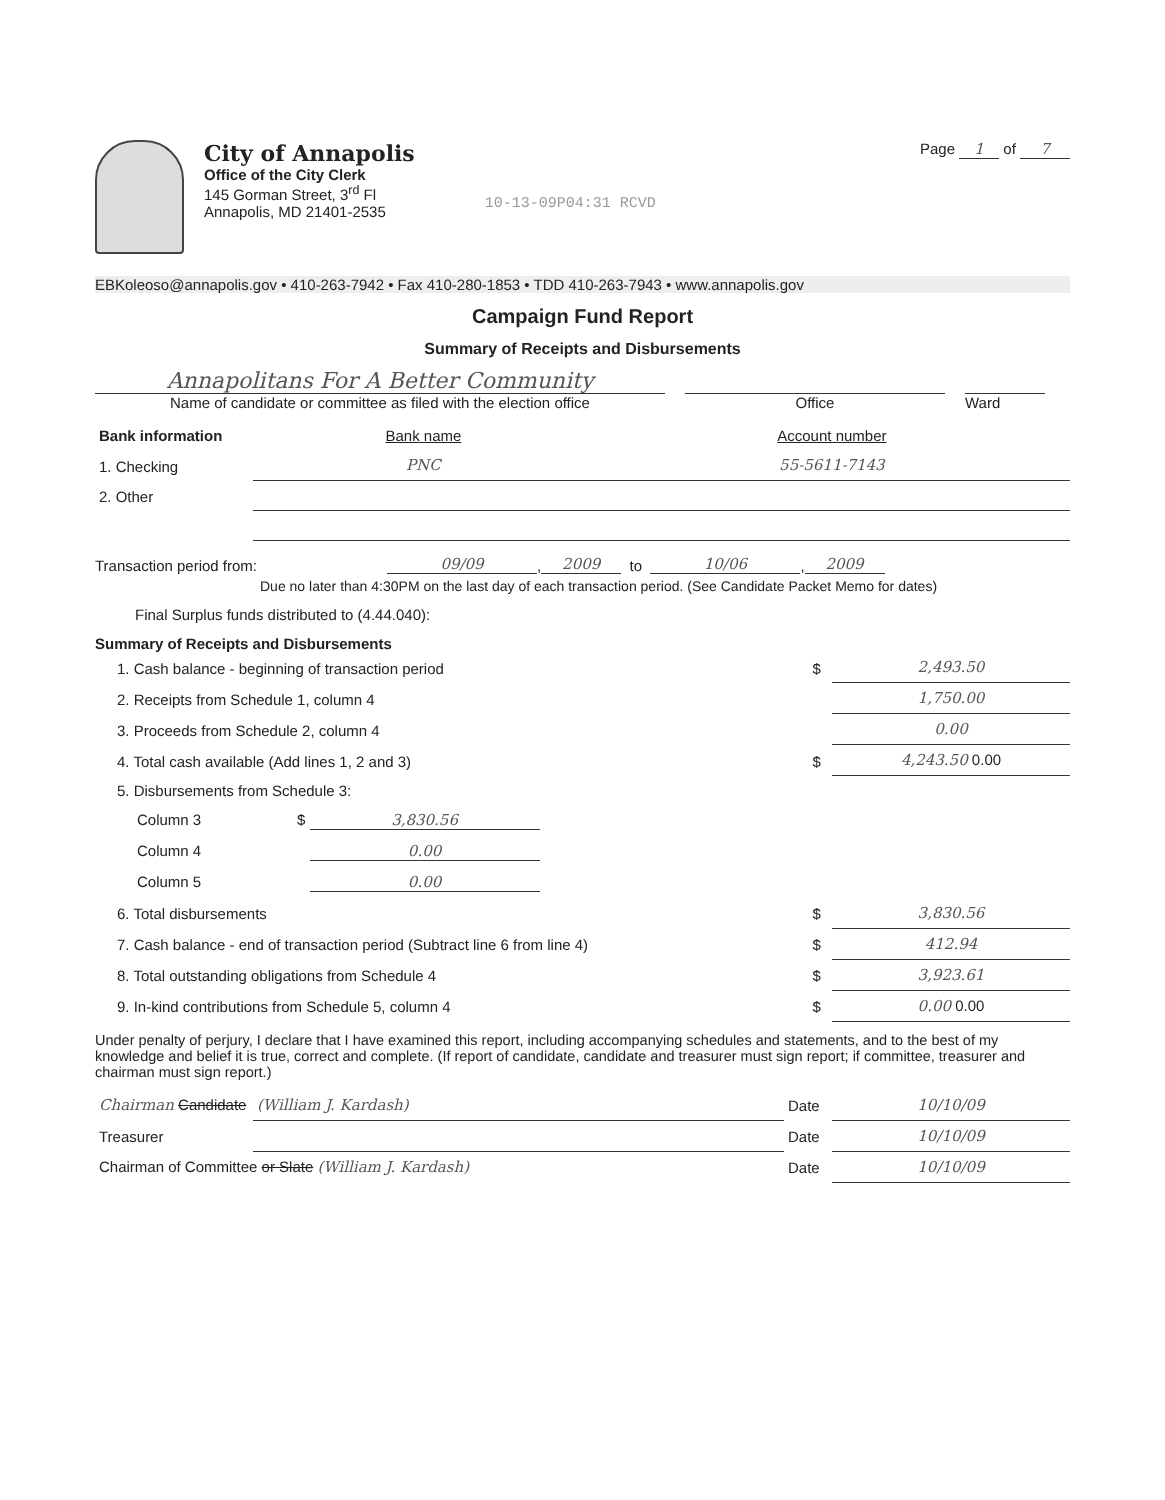City of Annapolis
Office of the City Clerk
145 Gorman Street, 3<sup>rd</sup> Fl
Annapolis, MD 21401-2535
10-13-09P04:31 RCVD
Page 1 of 7
EBKoleoso@annapolis.gov • 410-263-7942 • Fax 410-280-1853 • TDD 410-263-7943 • www.annapolis.gov
Campaign Fund Report
Summary of Receipts and Disbursements
Annapolitans For A Better Community
Name of candidate or committee as filed with the election office Office Ward
| Bank information | Bank name | Account number |
| 1. Checking | PNC | 55-5611-7143 |
| 2. Other | | |
Transaction period from: 09/09, 2009 to 10/06, 2009
Due no later than 4:30PM on the last day of each transaction period. (See Candidate Packet Memo for dates)
Final Surplus funds distributed to (4.44.040):
Summary of Receipts and Disbursements
| 1. Cash balance - beginning of transaction period | $ | 2,493.50 |
| 2. Receipts from Schedule 1, column 4 | | 1,750.00 |
| 3. Proceeds from Schedule 2, column 4 | | 0.00 |
| 4. Total cash available (Add lines 1, 2 and 3) | $ | 4,243.50 0.00 |
| 5. Disbursements from Schedule 3: | | |
| Column 3 $ 3,830.56 | | |
| Column 4 0.00 | | |
| Column 5 0.00 | | |
| 6. Total disbursements | $ | 3,830.56 |
| 7. Cash balance - end of transaction period (Subtract line 6 from line 4) | $ | 412.94 |
| 8. Total outstanding obligations from Schedule 4 | $ | 3,923.61 |
| 9. In-kind contributions from Schedule 5, column 4 | $ | 0.00 0.00 |
Under penalty of perjury, I declare that I have examined this report, including accompanying schedules and statements, and to the best of my knowledge and belief it is true, correct and complete. (If report of candidate, candidate and treasurer must sign report; if committee, treasurer and chairman must sign report.)
| Chairman Candidate | (William J. Kardash) | Date | 10/10/09 |
| Treasurer | | Date | 10/10/09 |
| Chairman of Committee or Slate (William J. Kardash) | | Date | 10/10/09 |